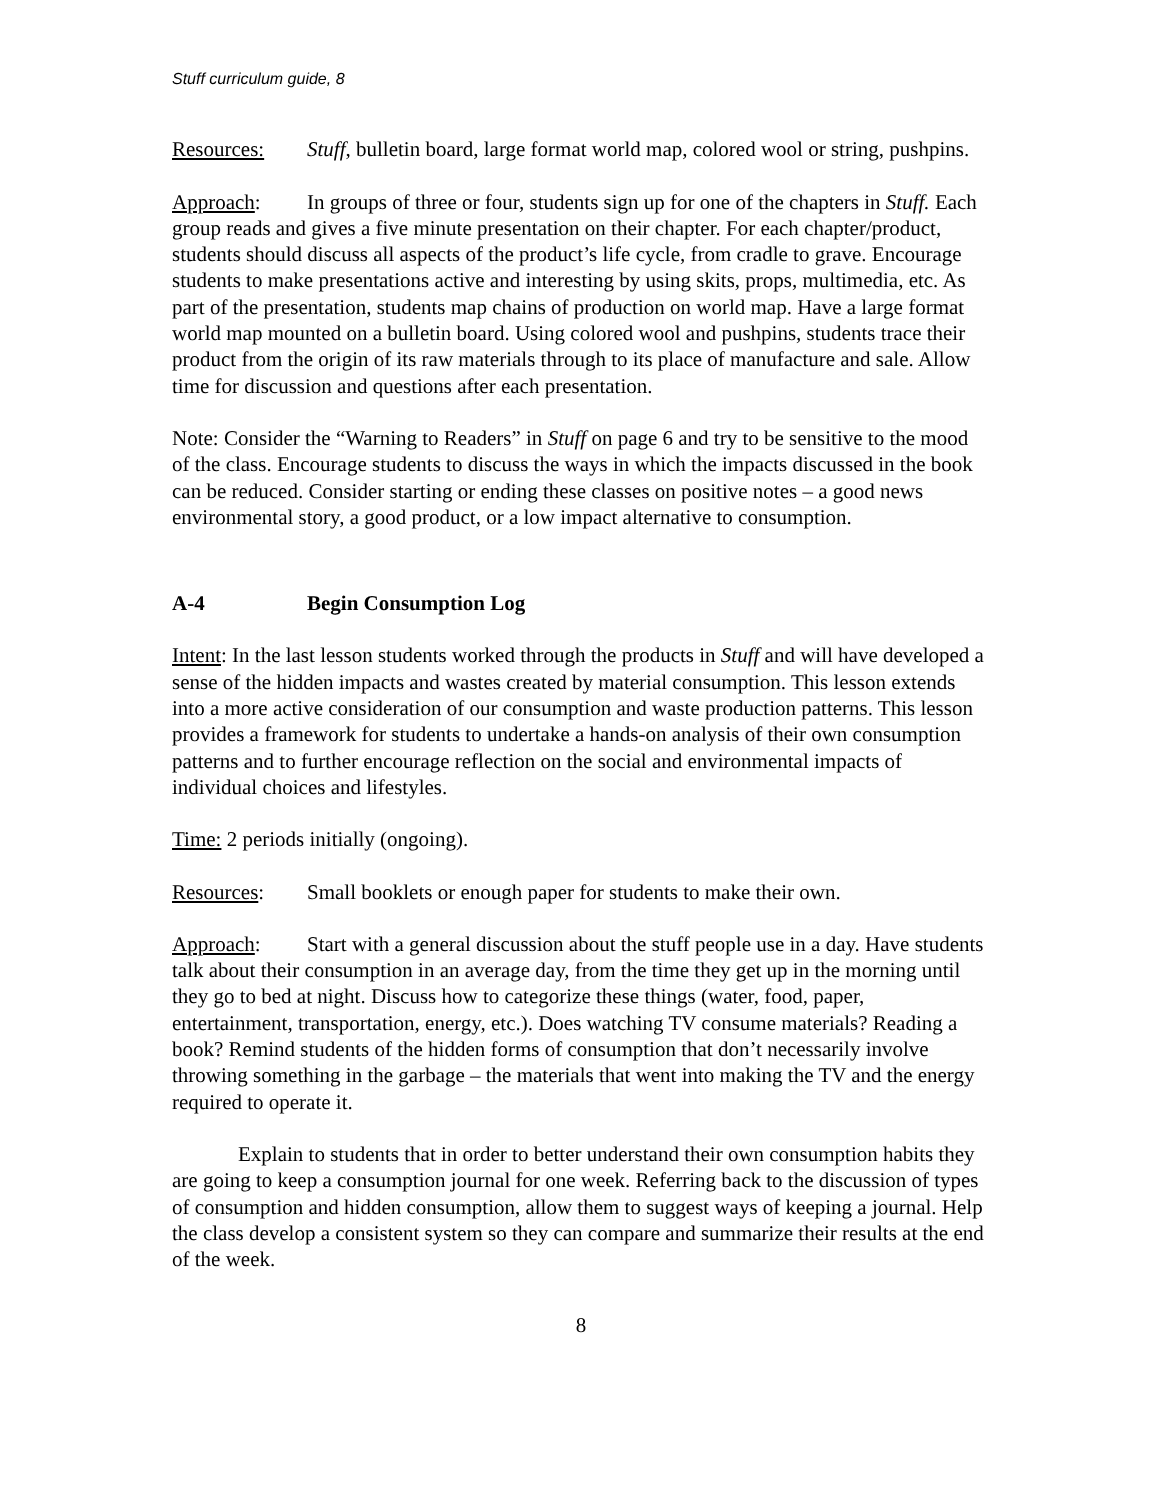Stuff curriculum guide, 8
Resources: Stuff, bulletin board, large format world map, colored wool or string, pushpins.
Approach: In groups of three or four, students sign up for one of the chapters in Stuff. Each group reads and gives a five minute presentation on their chapter. For each chapter/product, students should discuss all aspects of the product’s life cycle, from cradle to grave. Encourage students to make presentations active and interesting by using skits, props, multimedia, etc. As part of the presentation, students map chains of production on world map. Have a large format world map mounted on a bulletin board. Using colored wool and pushpins, students trace their product from the origin of its raw materials through to its place of manufacture and sale. Allow time for discussion and questions after each presentation.
Note: Consider the “Warning to Readers” in Stuff on page 6 and try to be sensitive to the mood of the class. Encourage students to discuss the ways in which the impacts discussed in the book can be reduced. Consider starting or ending these classes on positive notes – a good news environmental story, a good product, or a low impact alternative to consumption.
A-4 Begin Consumption Log
Intent: In the last lesson students worked through the products in Stuff and will have developed a sense of the hidden impacts and wastes created by material consumption. This lesson extends into a more active consideration of our consumption and waste production patterns. This lesson provides a framework for students to undertake a hands-on analysis of their own consumption patterns and to further encourage reflection on the social and environmental impacts of individual choices and lifestyles.
Time: 2 periods initially (ongoing).
Resources: Small booklets or enough paper for students to make their own.
Approach: Start with a general discussion about the stuff people use in a day. Have students talk about their consumption in an average day, from the time they get up in the morning until they go to bed at night. Discuss how to categorize these things (water, food, paper, entertainment, transportation, energy, etc.). Does watching TV consume materials? Reading a book? Remind students of the hidden forms of consumption that don’t necessarily involve throwing something in the garbage – the materials that went into making the TV and the energy required to operate it.
Explain to students that in order to better understand their own consumption habits they are going to keep a consumption journal for one week. Referring back to the discussion of types of consumption and hidden consumption, allow them to suggest ways of keeping a journal. Help the class develop a consistent system so they can compare and summarize their results at the end of the week.
8